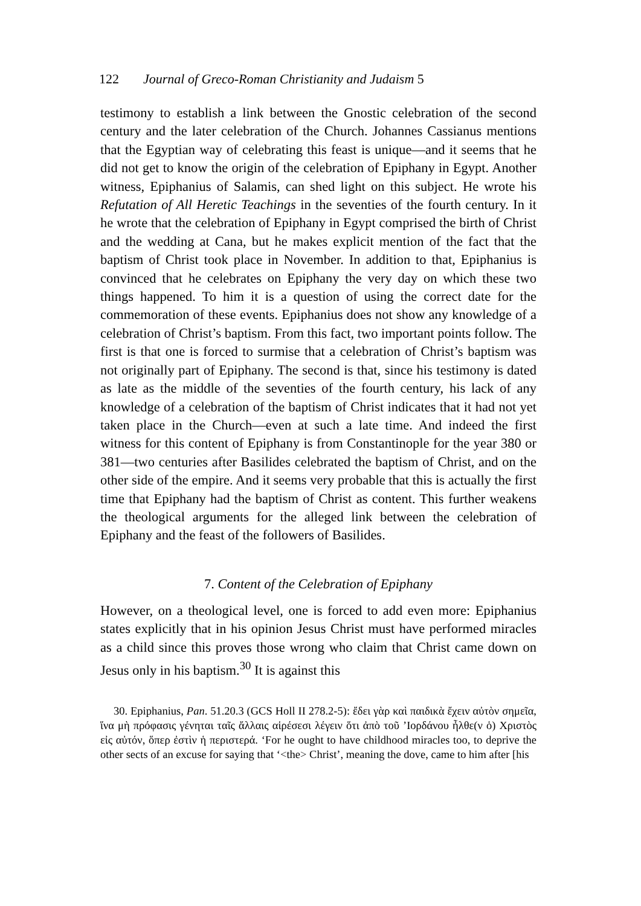122 Journal of Greco-Roman Christianity and Judaism 5
testimony to establish a link between the Gnostic celebration of the second century and the later celebration of the Church. Johannes Cassianus mentions that the Egyptian way of celebrating this feast is unique—and it seems that he did not get to know the origin of the celebration of Epiphany in Egypt. Another witness, Epiphanius of Salamis, can shed light on this subject. He wrote his Refutation of All Heretic Teachings in the seventies of the fourth century. In it he wrote that the celebration of Epiphany in Egypt comprised the birth of Christ and the wedding at Cana, but he makes explicit mention of the fact that the baptism of Christ took place in November. In addition to that, Epiphanius is convinced that he celebrates on Epiphany the very day on which these two things happened. To him it is a question of using the correct date for the commemoration of these events. Epiphanius does not show any knowledge of a celebration of Christ’s baptism. From this fact, two important points follow. The first is that one is forced to surmise that a celebration of Christ’s baptism was not originally part of Epiphany. The second is that, since his testimony is dated as late as the middle of the seventies of the fourth century, his lack of any knowledge of a celebration of the baptism of Christ indicates that it had not yet taken place in the Church—even at such a late time. And indeed the first witness for this content of Epiphany is from Constantinople for the year 380 or 381—two centuries after Basilides celebrated the baptism of Christ, and on the other side of the empire. And it seems very probable that this is actually the first time that Epiphany had the baptism of Christ as content. This further weakens the theological arguments for the alleged link between the celebration of Epiphany and the feast of the followers of Basilides.
7. Content of the Celebration of Epiphany
However, on a theological level, one is forced to add even more: Epiphanius states explicitly that in his opinion Jesus Christ must have performed miracles as a child since this proves those wrong who claim that Christ came down on Jesus only in his baptism.<sup>30</sup> It is against this
30. Epiphanius, Pan. 51.20.3 (GCS Holl II 278.2-5): ἔδει γὰρ καὶ παιδικὰ ἔχειν αὐτὸν σημεῖα, ἵνα μὴ πρόφασις γένηται ταῖς ἄλλαις αἱρέσεσι λέγειν ὅτι ἀπὸ τοῦ ’Ιορδάνου ἦλθε(ν ὁ) Χριστὸς εἰς αὐτόν, ὅπερ ἐστὶν ἡ περιστερά. ‘For he ought to have childhood miracles too, to deprive the other sects of an excuse for saying that ‘<the> Christ’, meaning the dove, came to him after [his